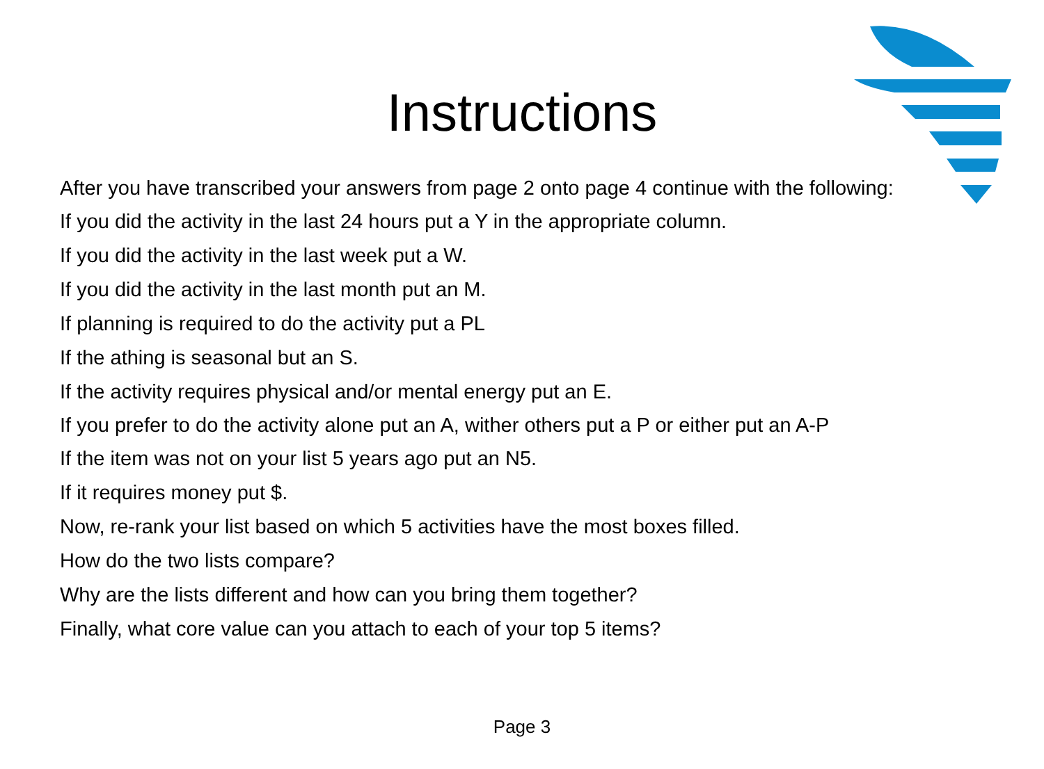Instructions
After you have transcribed your answers from page 2 onto page 4 continue with the following:
If you did the activity in the last 24 hours put a Y in the appropriate column.
If you did the activity in the last week put a W.
If you did the activity in the last month put an M.
If planning is required to do the activity put a PL
If the athing is seasonal but an S.
If the activity requires physical and/or mental energy put an E.
If you prefer to do the activity alone put an A, wither others put a P or either put an A-P
If the item was not on your list 5 years ago put an N5.
If it requires money put $.
Now, re-rank your list based on which 5 activities have the most boxes filled.
How do the two lists compare?
Why are the lists different and how can you bring them together?
Finally, what core value can you attach to each of your top 5 items?
Page 3